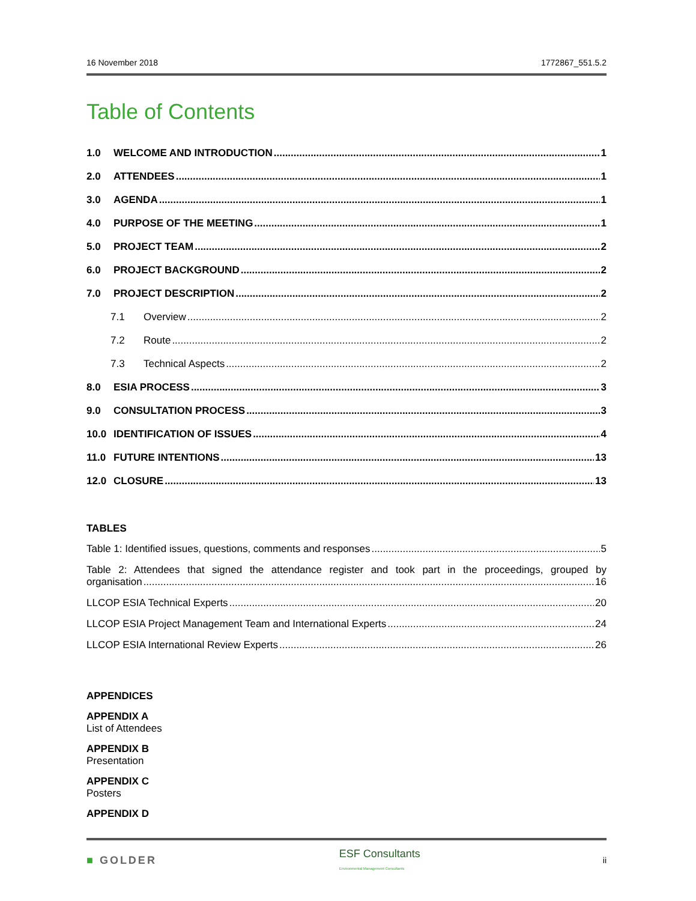16 November 2018 1772867_551.5.2
Table of Contents
1.0 WELCOME AND INTRODUCTION 1
2.0 ATTENDEES 1
3.0 AGENDA 1
4.0 PURPOSE OF THE MEETING 1
5.0 PROJECT TEAM 2
6.0 PROJECT BACKGROUND 2
7.0 PROJECT DESCRIPTION 2
7.1 Overview 2
7.2 Route 2
7.3 Technical Aspects 2
8.0 ESIA PROCESS 3
9.0 CONSULTATION PROCESS 3
10.0 IDENTIFICATION OF ISSUES 4
11.0 FUTURE INTENTIONS 13
12.0 CLOSURE 13
TABLES
Table 1: Identified issues, questions, comments and responses 5
Table 2: Attendees that signed the attendance register and took part in the proceedings, grouped by
organisation 16
LLCOP ESIA Technical Experts 20
LLCOP ESIA Project Management Team and International Experts 24
LLCOP ESIA International Review Experts 26
APPENDICES
APPENDIX A
List of Attendees
APPENDIX B
Presentation
APPENDIX C
Posters
APPENDIX D
■ GOLDER ESF Consultants
Environmental Management Consultants ii